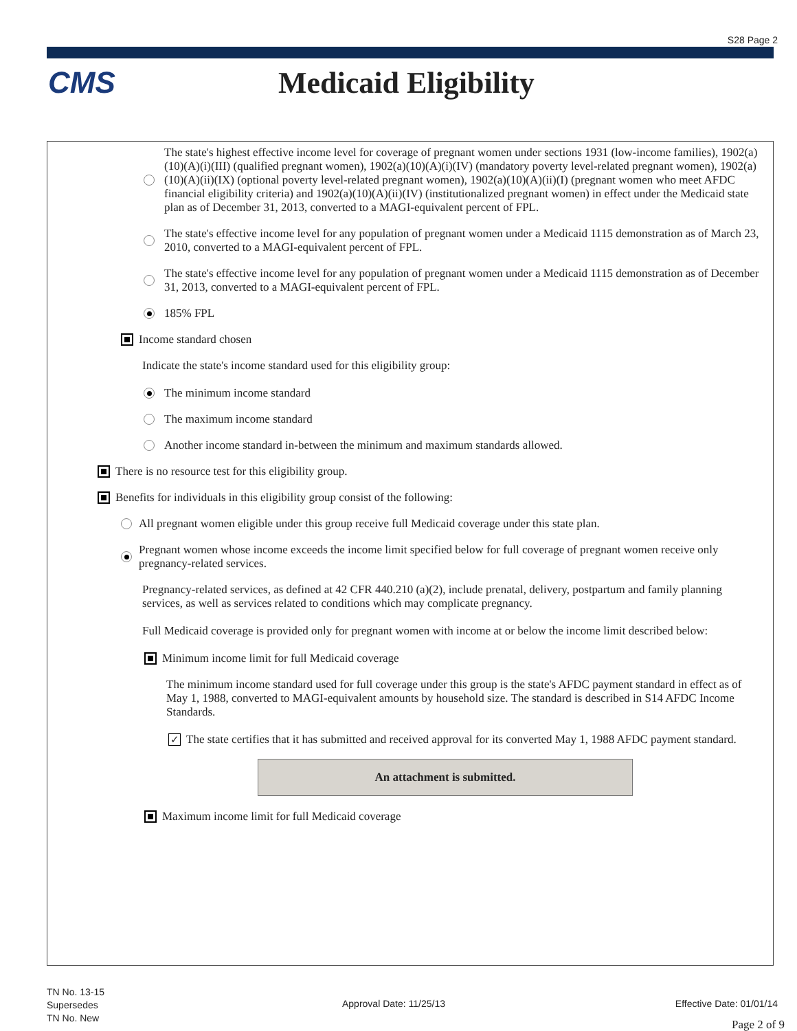S28 Page 2
CMS Medicaid Eligibility
The state's highest effective income level for coverage of pregnant women under sections 1931 (low-income families), 1902(a)(10)(A)(i)(III) (qualified pregnant women), 1902(a)(10)(A)(i)(IV) (mandatory poverty level-related pregnant women), 1902(a)(10)(A)(ii)(IX) (optional poverty level-related pregnant women), 1902(a)(10)(A)(ii)(I) (pregnant women who meet AFDC financial eligibility criteria) and 1902(a)(10)(A)(ii)(IV) (institutionalized pregnant women) in effect under the Medicaid state plan as of December 31, 2013, converted to a MAGI-equivalent percent of FPL.
The state's effective income level for any population of pregnant women under a Medicaid 1115 demonstration as of March 23, 2010, converted to a MAGI-equivalent percent of FPL.
The state's effective income level for any population of pregnant women under a Medicaid 1115 demonstration as of December 31, 2013, converted to a MAGI-equivalent percent of FPL.
185% FPL
Income standard chosen
Indicate the state's income standard used for this eligibility group:
The minimum income standard
The maximum income standard
Another income standard in-between the minimum and maximum standards allowed.
There is no resource test for this eligibility group.
Benefits for individuals in this eligibility group consist of the following:
All pregnant women eligible under this group receive full Medicaid coverage under this state plan.
Pregnant women whose income exceeds the income limit specified below for full coverage of pregnant women receive only pregnancy-related services.
Pregnancy-related services, as defined at 42 CFR 440.210 (a)(2), include prenatal, delivery, postpartum and family planning services, as well as services related to conditions which may complicate pregnancy.
Full Medicaid coverage is provided only for pregnant women with income at or below the income limit described below:
Minimum income limit for full Medicaid coverage
The minimum income standard used for full coverage under this group is the state's AFDC payment standard in effect as of May 1, 1988, converted to MAGI-equivalent amounts by household size. The standard is described in S14 AFDC Income Standards.
✓ The state certifies that it has submitted and received approval for its converted May 1, 1988 AFDC payment standard.
An attachment is submitted.
Maximum income limit for full Medicaid coverage
TN No. 13-15
Supersedes
TN No. New
Approval Date: 11/25/13 Effective Date: 01/01/14
Page 2 of 9